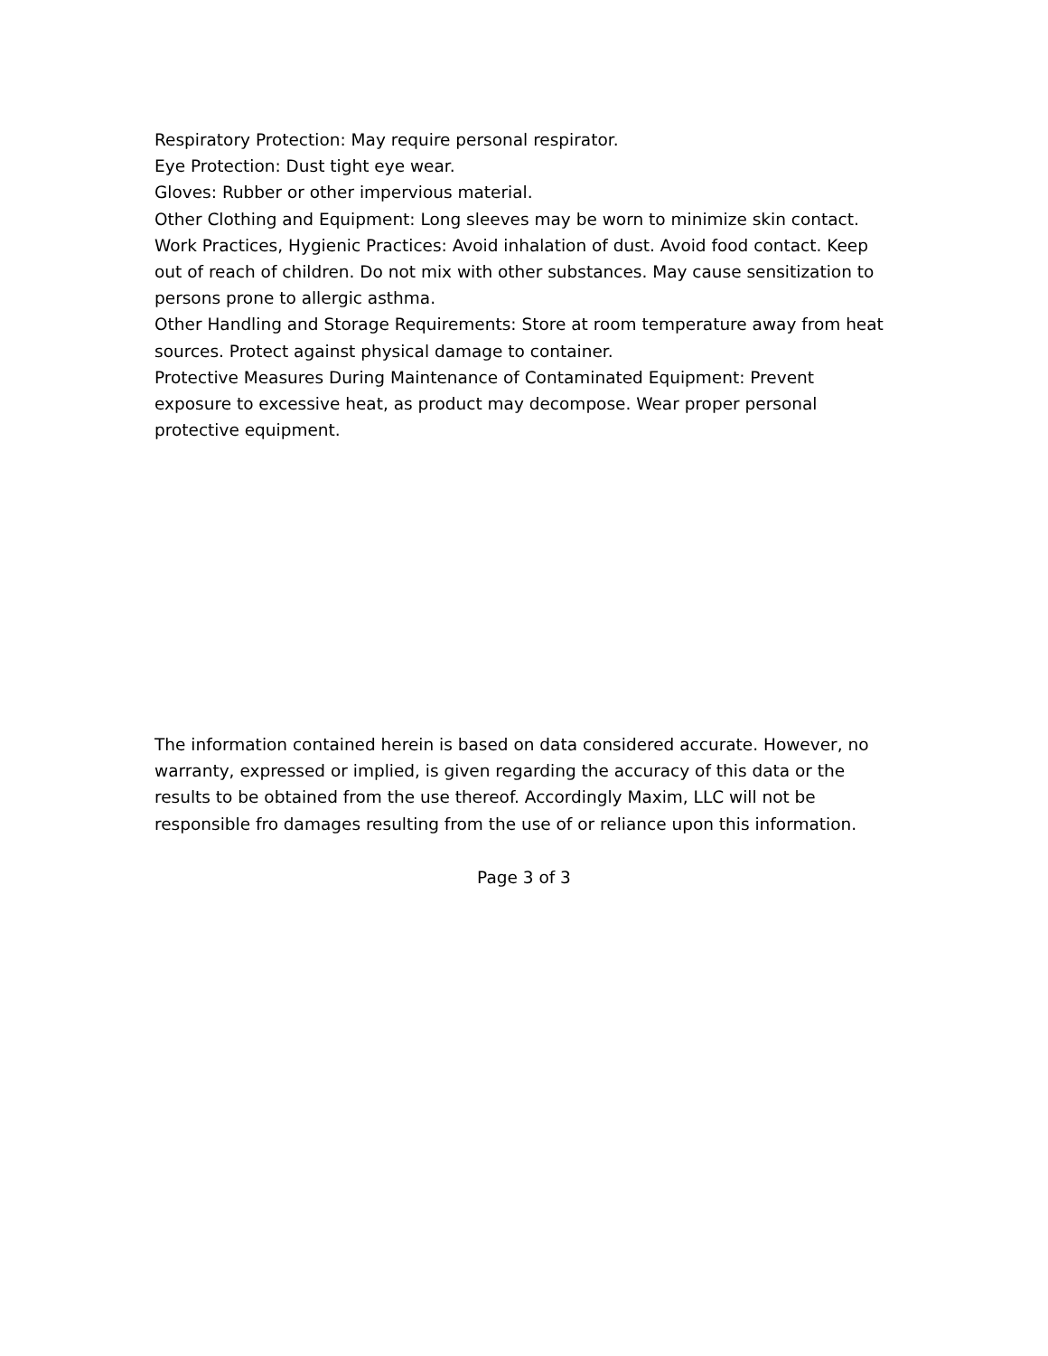Respiratory Protection: May require personal respirator.
Eye Protection: Dust tight eye wear.
Gloves: Rubber or other impervious material.
Other Clothing and Equipment: Long sleeves may be worn to minimize skin contact.
Work Practices, Hygienic Practices: Avoid inhalation of dust. Avoid food contact. Keep out of reach of children. Do not mix with other substances. May cause sensitization to persons prone to allergic asthma.
Other Handling and Storage Requirements: Store at room temperature away from heat sources. Protect against physical damage to container.
Protective Measures During Maintenance of Contaminated Equipment: Prevent exposure to excessive heat, as product may decompose. Wear proper personal protective equipment.
The information contained herein is based on data considered accurate. However, no warranty, expressed or implied, is given regarding the accuracy of this data or the results to be obtained from the use thereof. Accordingly Maxim, LLC will not be responsible fro damages resulting from the use of or reliance upon this information.
Page 3 of 3